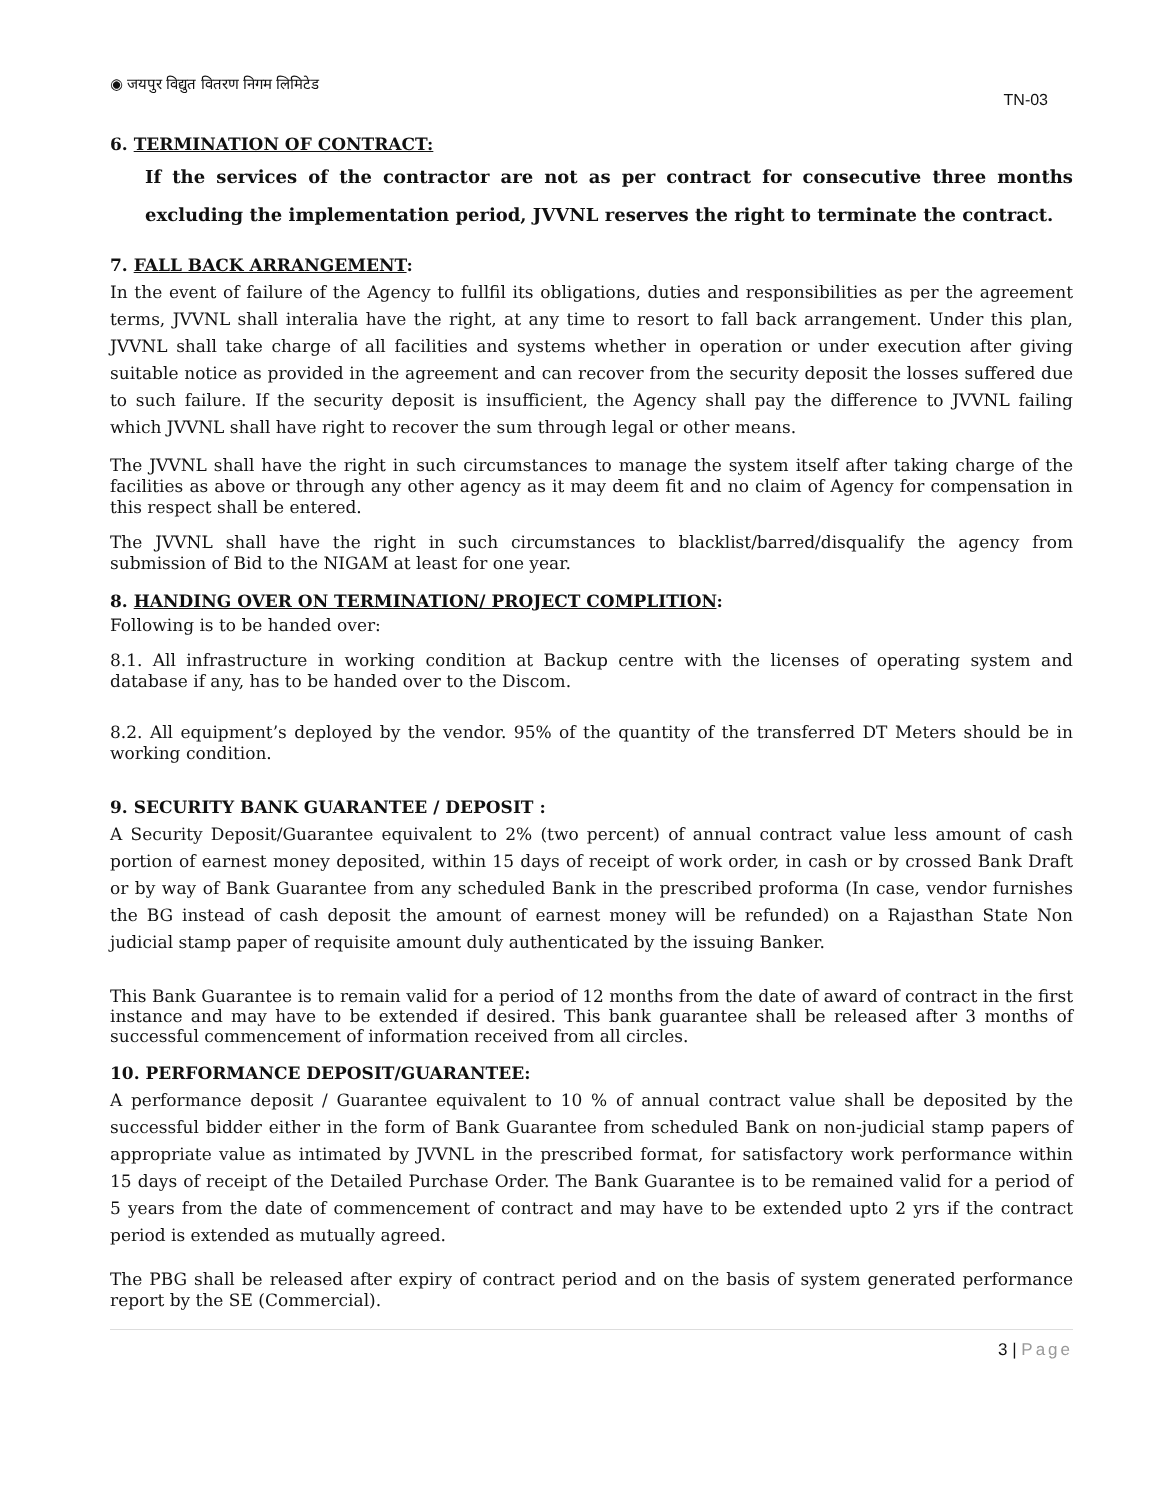◉ जयपुर विद्युत वितरण निगम लिमिटेड
TN-03
6. TERMINATION OF CONTRACT:
If the services of the contractor are not as per contract for consecutive three months excluding the implementation period, JVVNL reserves the right to terminate the contract.
7. FALL BACK ARRANGEMENT:
In the event of failure of the Agency to fullfil its obligations, duties and responsibilities as per the agreement terms, JVVNL shall interalia have the right, at any time to resort to fall back arrangement. Under this plan, JVVNL shall take charge of all facilities and systems whether in operation or under execution after giving suitable notice as provided in the agreement and can recover from the security deposit the losses suffered due to such failure. If the security deposit is insufficient, the Agency shall pay the difference to JVVNL failing which JVVNL shall have right to recover the sum through legal or other means.
The JVVNL shall have the right in such circumstances to manage the system itself after taking charge of the facilities as above or through any other agency as it may deem fit and no claim of Agency for compensation in this respect shall be entered.
The JVVNL shall have the right in such circumstances to blacklist/barred/disqualify the agency from submission of Bid to the NIGAM at least for one year.
8. HANDING OVER ON TERMINATION/ PROJECT COMPLITION:
Following is to be handed over:
8.1. All infrastructure in working condition at Backup centre with the licenses of operating system and database if any, has to be handed over to the Discom.
8.2. All equipment’s deployed by the vendor. 95% of the quantity of the transferred DT Meters should be in working condition.
9. SECURITY BANK GUARANTEE / DEPOSIT :
A Security Deposit/Guarantee equivalent to 2% (two percent) of annual contract value less amount of cash portion of earnest money deposited, within 15 days of receipt of work order, in cash or by crossed Bank Draft or by way of Bank Guarantee from any scheduled Bank in the prescribed proforma (In case, vendor furnishes the BG instead of cash deposit the amount of earnest money will be refunded) on a Rajasthan State Non judicial stamp paper of requisite amount duly authenticated by the issuing Banker.
This Bank Guarantee is to remain valid for a period of 12 months from the date of award of contract in the first instance and may have to be extended if desired. This bank guarantee shall be released after 3 months of successful commencement of information received from all circles.
10. PERFORMANCE DEPOSIT/GUARANTEE:
A performance deposit / Guarantee equivalent to 10 % of annual contract value shall be deposited by the successful bidder either in the form of Bank Guarantee from scheduled Bank on non-judicial stamp papers of appropriate value as intimated by JVVNL in the prescribed format, for satisfactory work performance within 15 days of receipt of the Detailed Purchase Order. The Bank Guarantee is to be remained valid for a period of 5 years from the date of commencement of contract and may have to be extended upto 2 yrs if the contract period is extended as mutually agreed.
The PBG shall be released after expiry of contract period and on the basis of system generated performance report by the SE (Commercial).
3 | Page